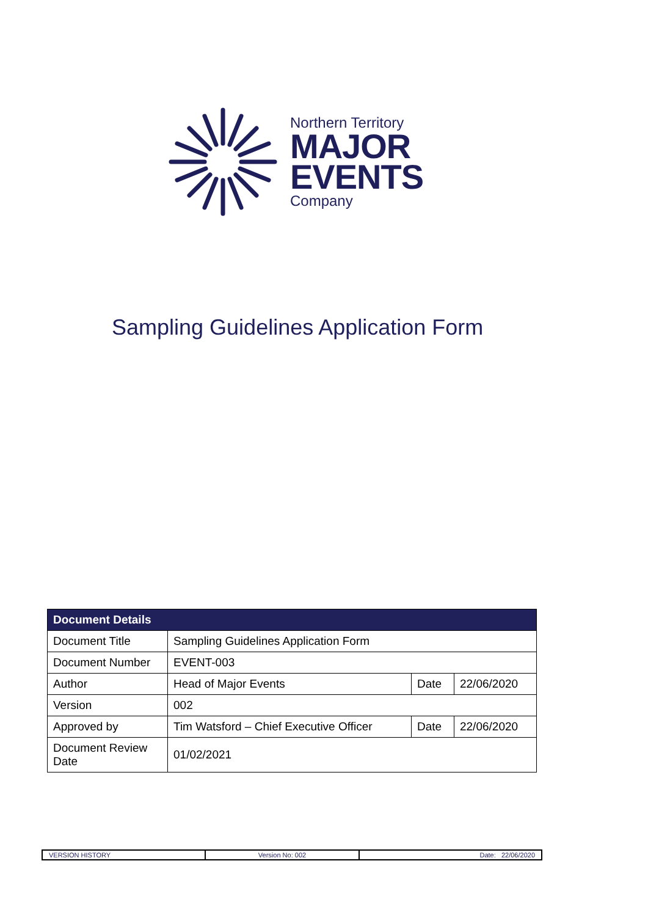Northern Territory
MAJOR
EVENTS
Company
Sampling Guidelines Application Form
| Document Details | | | |
| --- | --- | --- | --- |
| Document Title | Sampling Guidelines Application Form | | |
| Document Number | EVENT-003 | | |
| Author | Head of Major Events | Date | 22/06/2020 |
| Version | 002 | | |
| Approved by | Tim Watsford – Chief Executive Officer | Date | 22/06/2020 |
| Document Review Date | 01/02/2021 | | |
| VERSION HISTORY | Version No: 002 | Date: 22/06/2020 |